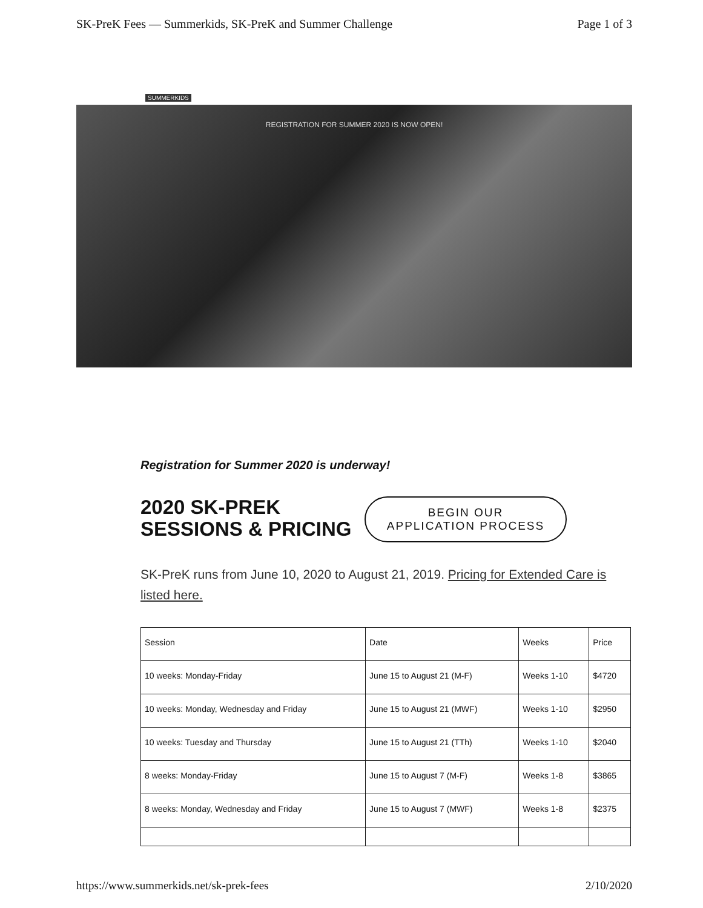SK-PreK Fees — Summerkids, SK-PreK and Summer Challenge Page 1 of 3
SUMMERKIDS
REGISTRATION FOR SUMMER 2020 IS NOW OPEN!
Registration for Summer 2020 is underway!
2020 SK-PREK SESSIONS & PRICING
BEGIN OUR
APPLICATION PROCESS
SK-PreK runs from June 10, 2020 to August 21, 2019. Pricing for Extended Care is listed here.
| Session | Date | Weeks | Price |
| --- | --- | --- | --- |
| 10 weeks: Monday-Friday | June 15 to August 21 (M-F) | Weeks 1-10 | $4720 |
| 10 weeks: Monday, Wednesday and Friday | June 15 to August 21 (MWF) | Weeks 1-10 | $2950 |
| 10 weeks: Tuesday and Thursday | June 15 to August 21 (TTh) | Weeks 1-10 | $2040 |
| 8 weeks: Monday-Friday | June 15 to August 7 (M-F) | Weeks 1-8 | $3865 |
| 8 weeks: Monday, Wednesday and Friday | June 15 to August 7 (MWF) | Weeks 1-8 | $2375 |
https://www.summerkids.net/sk-prek-fees 2/10/2020